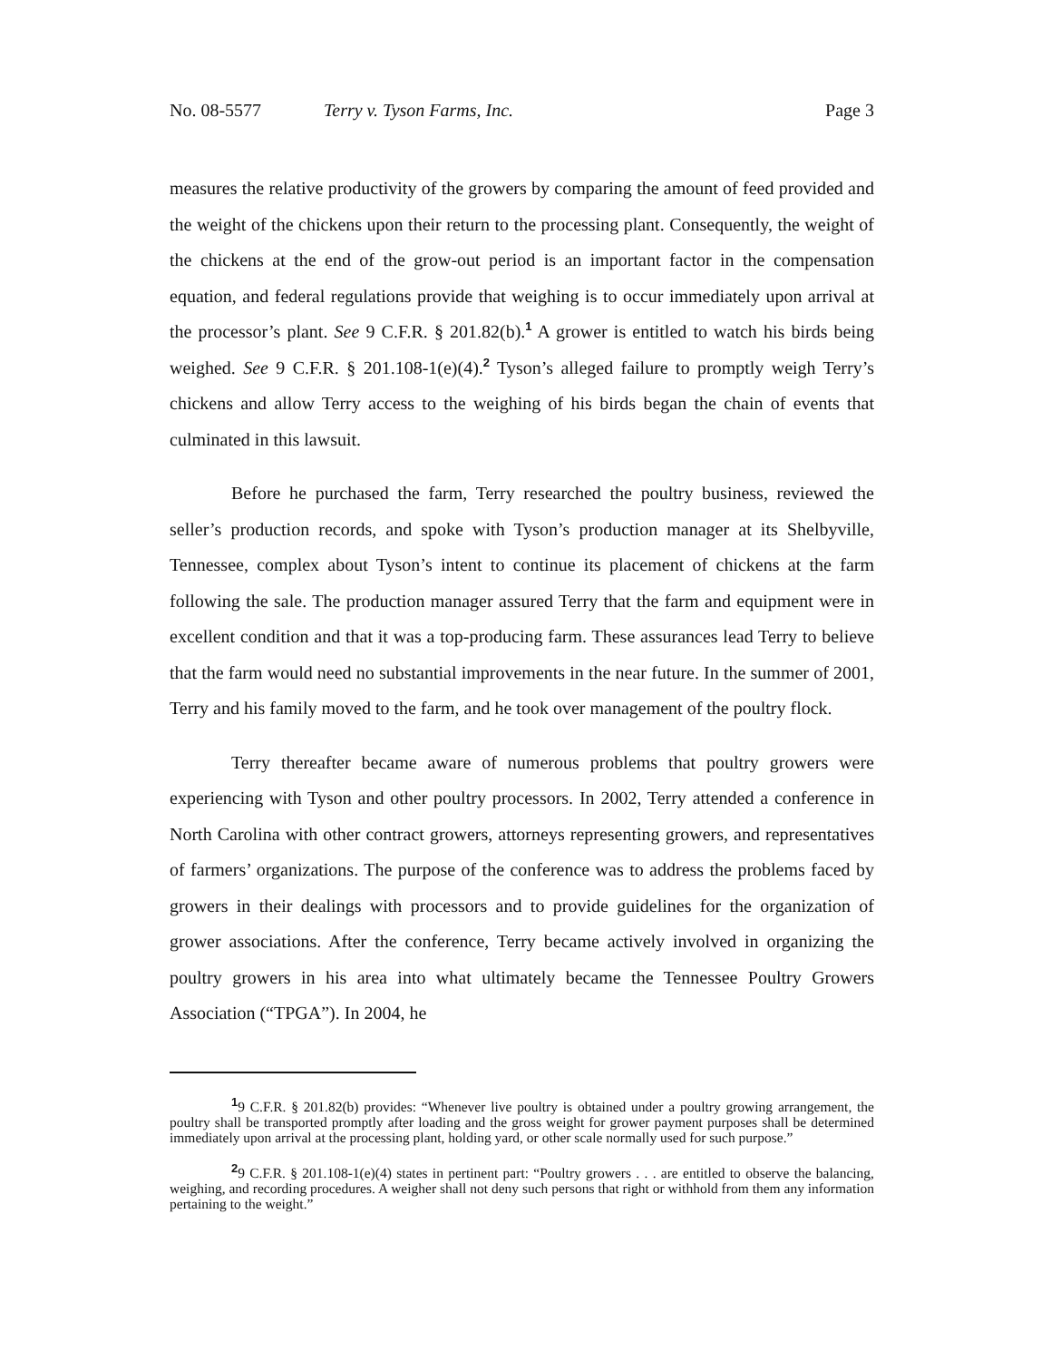No. 08-5577 Terry v. Tyson Farms, Inc. Page 3
measures the relative productivity of the growers by comparing the amount of feed provided and the weight of the chickens upon their return to the processing plant. Consequently, the weight of the chickens at the end of the grow-out period is an important factor in the compensation equation, and federal regulations provide that weighing is to occur immediately upon arrival at the processor’s plant. See 9 C.F.R. § 201.82(b).<sup>1</sup> A grower is entitled to watch his birds being weighed. See 9 C.F.R. § 201.108-1(e)(4).<sup>2</sup> Tyson’s alleged failure to promptly weigh Terry’s chickens and allow Terry access to the weighing of his birds began the chain of events that culminated in this lawsuit.
Before he purchased the farm, Terry researched the poultry business, reviewed the seller’s production records, and spoke with Tyson’s production manager at its Shelbyville, Tennessee, complex about Tyson’s intent to continue its placement of chickens at the farm following the sale. The production manager assured Terry that the farm and equipment were in excellent condition and that it was a top-producing farm. These assurances lead Terry to believe that the farm would need no substantial improvements in the near future. In the summer of 2001, Terry and his family moved to the farm, and he took over management of the poultry flock.
Terry thereafter became aware of numerous problems that poultry growers were experiencing with Tyson and other poultry processors. In 2002, Terry attended a conference in North Carolina with other contract growers, attorneys representing growers, and representatives of farmers’ organizations. The purpose of the conference was to address the problems faced by growers in their dealings with processors and to provide guidelines for the organization of grower associations. After the conference, Terry became actively involved in organizing the poultry growers in his area into what ultimately became the Tennessee Poultry Growers Association (“TPGA”). In 2004, he
<sup>1</sup> 9 C.F.R. § 201.82(b) provides: “Whenever live poultry is obtained under a poultry growing arrangement, the poultry shall be transported promptly after loading and the gross weight for grower payment purposes shall be determined immediately upon arrival at the processing plant, holding yard, or other scale normally used for such purpose.”
<sup>2</sup> 9 C.F.R. § 201.108-1(e)(4) states in pertinent part: “Poultry growers . . . are entitled to observe the balancing, weighing, and recording procedures. A weigher shall not deny such persons that right or withhold from them any information pertaining to the weight.”